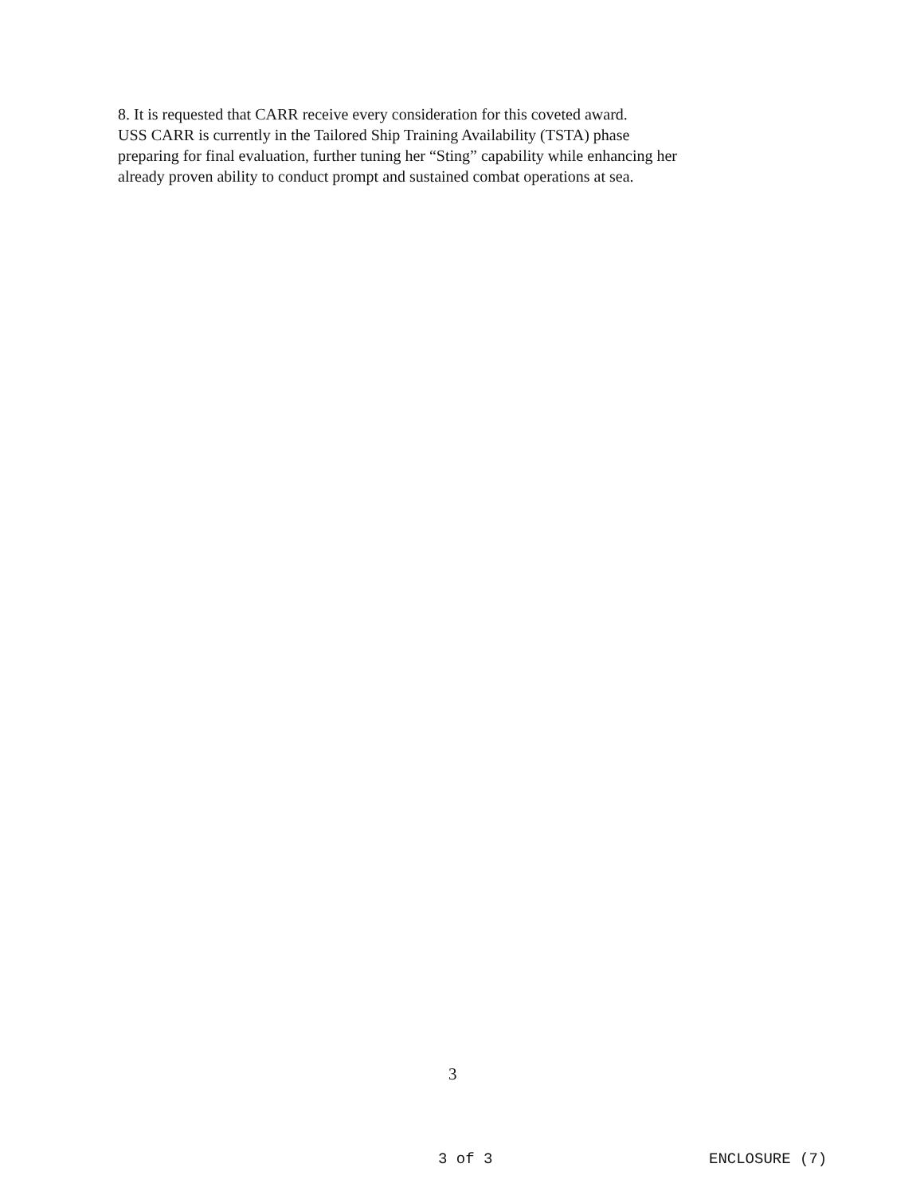8. It is requested that CARR receive every consideration for this coveted award.
USS CARR is currently in the Tailored Ship Training Availability (TSTA) phase
preparing for final evaluation, further tuning her “Sting” capability while enhancing her
already proven ability to conduct prompt and sustained combat operations at sea.
3
3 of 3 ENCLOSURE (7)